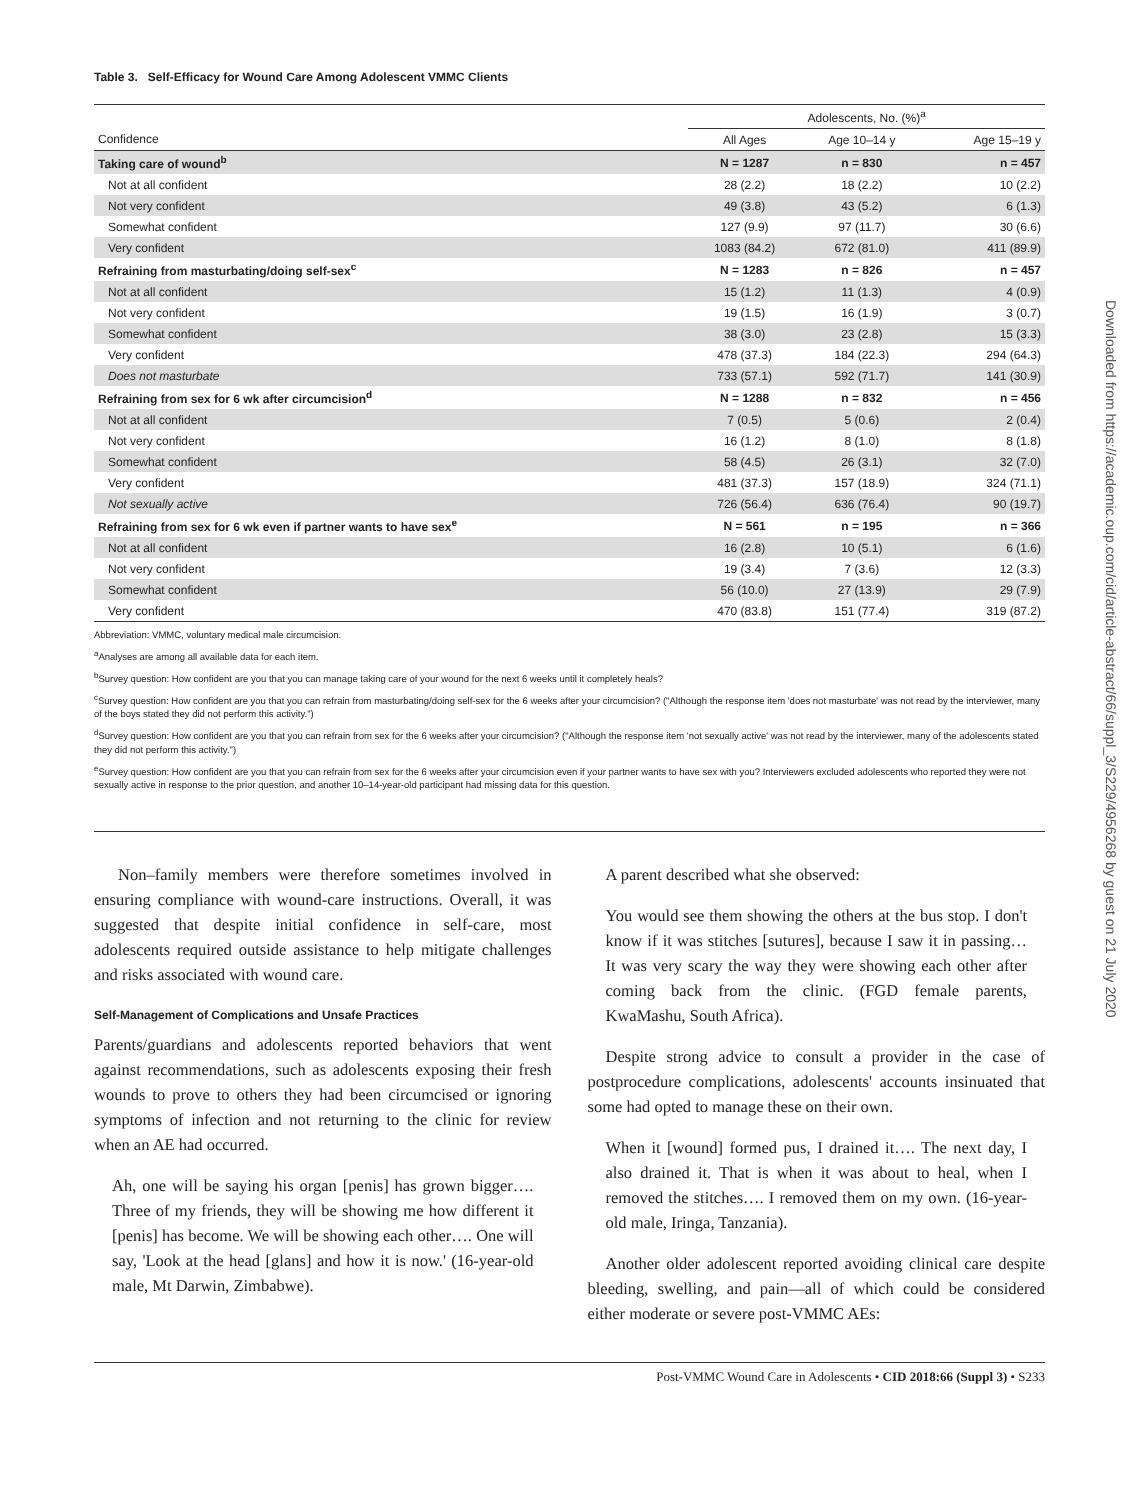Table 3. Self-Efficacy for Wound Care Among Adolescent VMMC Clients
| | Adolescents, No. (%)<sup>a</sup> | | |
| --- | --- | --- | --- |
| Confidence | All Ages | Age 10–14 y | Age 15–19 y |
| Taking care of wound<sup>b</sup> | N = 1287 | n = 830 | n = 457 |
| Not at all confident | 28 (2.2) | 18 (2.2) | 10 (2.2) |
| Not very confident | 49 (3.8) | 43 (5.2) | 6 (1.3) |
| Somewhat confident | 127 (9.9) | 97 (11.7) | 30 (6.6) |
| Very confident | 1083 (84.2) | 672 (81.0) | 411 (89.9) |
| Refraining from masturbating/doing self-sex<sup>c</sup> | N = 1283 | n = 826 | n = 457 |
| Not at all confident | 15 (1.2) | 11 (1.3) | 4 (0.9) |
| Not very confident | 19 (1.5) | 16 (1.9) | 3 (0.7) |
| Somewhat confident | 38 (3.0) | 23 (2.8) | 15 (3.3) |
| Very confident | 478 (37.3) | 184 (22.3) | 294 (64.3) |
| Does not masturbate | 733 (57.1) | 592 (71.7) | 141 (30.9) |
| Refraining from sex for 6 wk after circumcision<sup>d</sup> | N = 1288 | n = 832 | n = 456 |
| Not at all confident | 7 (0.5) | 5 (0.6) | 2 (0.4) |
| Not very confident | 16 (1.2) | 8 (1.0) | 8 (1.8) |
| Somewhat confident | 58 (4.5) | 26 (3.1) | 32 (7.0) |
| Very confident | 481 (37.3) | 157 (18.9) | 324 (71.1) |
| Not sexually active | 726 (56.4) | 636 (76.4) | 90 (19.7) |
| Refraining from sex for 6 wk even if partner wants to have sex<sup>e</sup> | N = 561 | n = 195 | n = 366 |
| Not at all confident | 16 (2.8) | 10 (5.1) | 6 (1.6) |
| Not very confident | 19 (3.4) | 7 (3.6) | 12 (3.3) |
| Somewhat confident | 56 (10.0) | 27 (13.9) | 29 (7.9) |
| Very confident | 470 (83.8) | 151 (77.4) | 319 (87.2) |
Abbreviation: VMMC, voluntary medical male circumcision.
<sup>a</sup> Analyses are among all available data for each item.
<sup>b</sup> Survey question: How confident are you that you can manage taking care of your wound for the next 6 weeks until it completely heals?
<sup>c</sup> Survey question: How confident are you that you can refrain from masturbating/doing self-sex for the 6 weeks after your circumcision? ("Although the response item 'does not masturbate' was not read by the interviewer, many of the boys stated they did not perform this activity.")
<sup>d</sup> Survey question: How confident are you that you can refrain from sex for the 6 weeks after your circumcision? ("Although the response item 'not sexually active' was not read by the interviewer, many of the adolescents stated they did not perform this activity.")
<sup>e</sup> Survey question: How confident are you that you can refrain from sex for the 6 weeks after your circumcision even if your partner wants to have sex with you? Interviewers excluded adolescents who reported they were not sexually active in response to the prior question, and another 10–14-year-old participant had missing data for this question.
Non–family members were therefore sometimes involved in ensuring compliance with wound-care instructions. Overall, it was suggested that despite initial confidence in self-care, most adolescents required outside assistance to help mitigate challenges and risks associated with wound care.
Self-Management of Complications and Unsafe Practices
Parents/guardians and adolescents reported behaviors that went against recommendations, such as adolescents exposing their fresh wounds to prove to others they had been circumcised or ignoring symptoms of infection and not returning to the clinic for review when an AE had occurred.
Ah, one will be saying his organ [penis] has grown bigger…. Three of my friends, they will be showing me how different it [penis] has become. We will be showing each other…. One will say, 'Look at the head [glans] and how it is now.' (16-year-old male, Mt Darwin, Zimbabwe).
A parent described what she observed:
You would see them showing the others at the bus stop. I don't know if it was stitches [sutures], because I saw it in passing… It was very scary the way they were showing each other after coming back from the clinic. (FGD female parents, KwaMashu, South Africa).
Despite strong advice to consult a provider in the case of postprocedure complications, adolescents' accounts insinuated that some had opted to manage these on their own.
When it [wound] formed pus, I drained it…. The next day, I also drained it. That is when it was about to heal, when I removed the stitches…. I removed them on my own. (16-year-old male, Iringa, Tanzania).
Another older adolescent reported avoiding clinical care despite bleeding, swelling, and pain—all of which could be considered either moderate or severe post-VMMC AEs:
Post-VMMC Wound Care in Adolescents • CID 2018:66 (Suppl 3) • S233
Downloaded from https://academic.oup.com/cid/article-abstract/66/suppl_3/S229/4956268 by guest on 21 July 2020